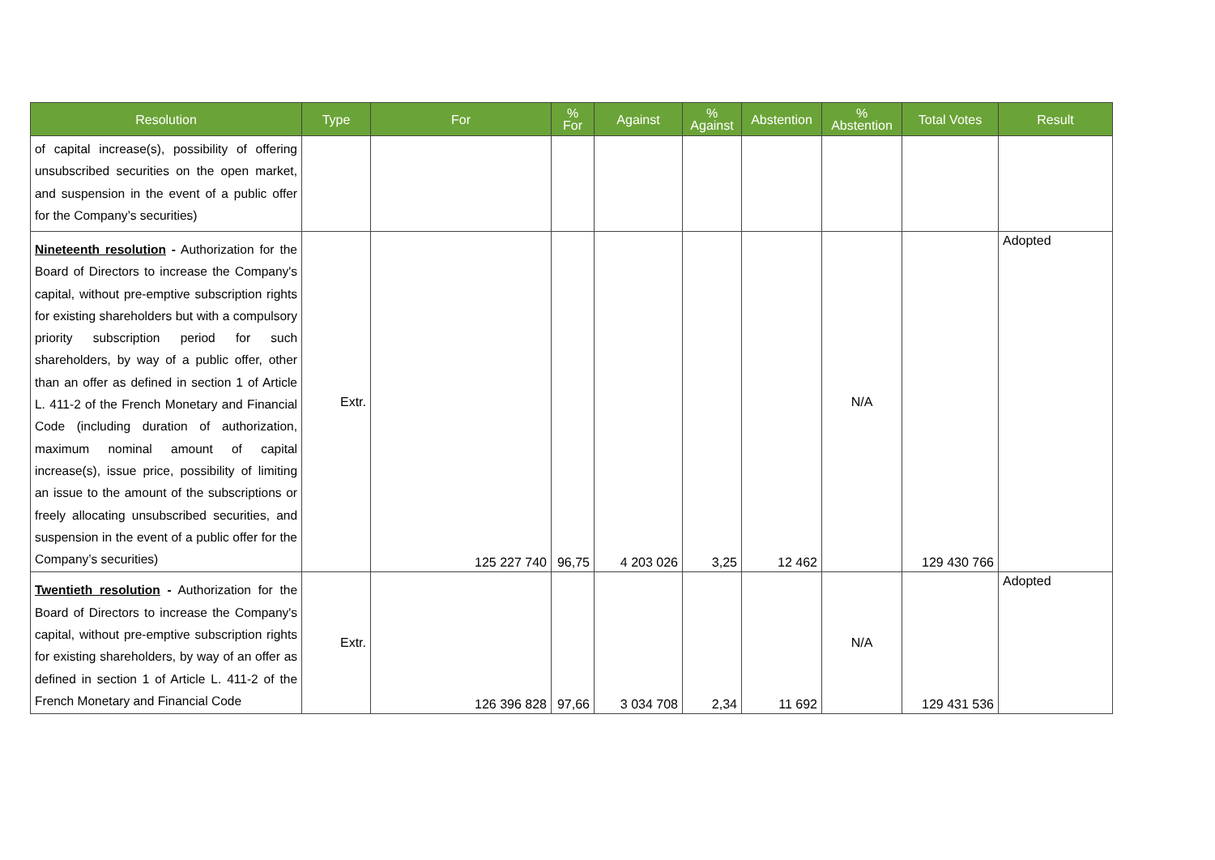| Resolution | Type | For | % For | Against | % Against | Abstention | % Abstention | Total Votes | Result |
| --- | --- | --- | --- | --- | --- | --- | --- | --- | --- |
| of capital increase(s), possibility of offering unsubscribed securities on the open market, and suspension in the event of a public offer for the Company’s securities) | | | | | | | | | |
| Nineteenth resolution - Authorization for the Board of Directors to increase the Company's capital, without pre-emptive subscription rights for existing shareholders but with a compulsory priority subscription period for such shareholders, by way of a public offer, other than an offer as defined in section 1 of Article L. 411-2 of the French Monetary and Financial Code (including duration of authorization, maximum nominal amount of capital increase(s), issue price, possibility of limiting an issue to the amount of the subscriptions or freely allocating unsubscribed securities, and suspension in the event of a public offer for the Company’s securities) | Extr. | 125 227 740 | 96,75 | 4 203 026 | 3,25 | 12 462 | N/A | 129 430 766 | Adopted |
| Twentieth resolution - Authorization for the Board of Directors to increase the Company's capital, without pre-emptive subscription rights for existing shareholders, by way of an offer as defined in section 1 of Article L. 411-2 of the French Monetary and Financial Code | Extr. | 126 396 828 | 97,66 | 3 034 708 | 2,34 | 11 692 | N/A | 129 431 536 | Adopted |